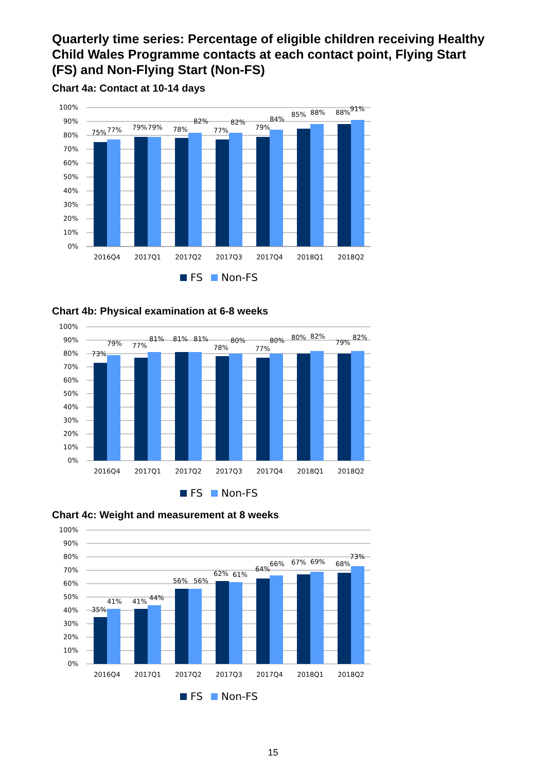Quarterly time series: Percentage of eligible children receiving Healthy Child Wales Programme contacts at each contact point, Flying Start (FS) and Non-Flying Start (Non-FS)
Chart 4a: Contact at 10-14 days
100%
90%
80%
70%
60%
50%
40%
30%
20%
10%
0%
75%
77%
79%
79%
78%
82%
77%
82%
79%
84%
85%
88%
88%
91%
2016Q4
2017Q1
2017Q2
2017Q3
2017Q4
2018Q1
2018Q2
FS
Non-FS
Chart 4b: Physical examination at 6-8 weeks
100%
90%
80%
70%
60%
50%
40%
30%
20%
10%
0%
73%
79%
77%
81%
81%
81%
78%
80%
77%
80%
80%
82%
79%
82%
2016Q4
2017Q1
2017Q2
2017Q3
2017Q4
2018Q1
2018Q2
FS
Non-FS
Chart 4c: Weight and measurement at 8 weeks
100%
90%
80%
70%
60%
50%
40%
30%
20%
10%
0%
35%
41%
41%
44%
56%
56%
62%
61%
64%
66%
67%
69%
68%
73%
2016Q4
2017Q1
2017Q2
2017Q3
2017Q4
2018Q1
2018Q2
FS
Non-FS
15